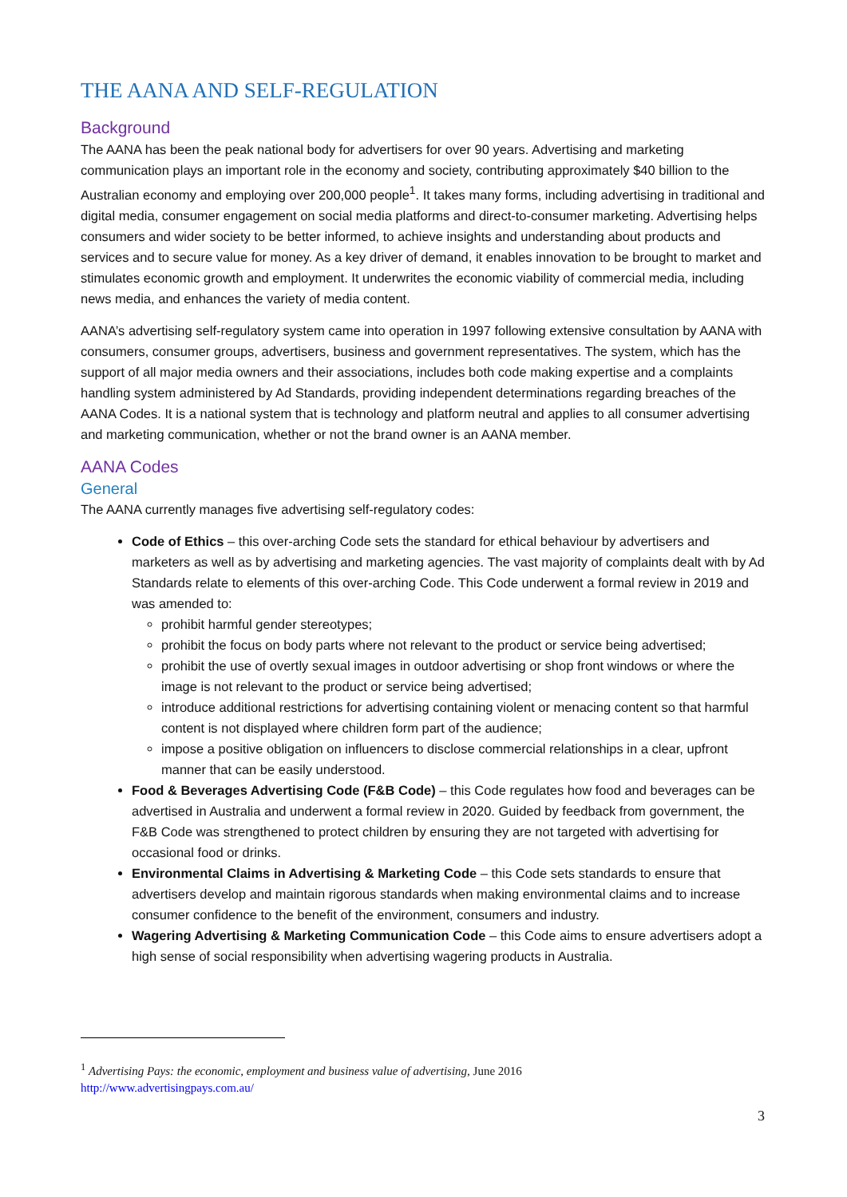THE AANA AND SELF-REGULATION
Background
The AANA has been the peak national body for advertisers for over 90 years. Advertising and marketing communication plays an important role in the economy and society, contributing approximately $40 billion to the Australian economy and employing over 200,000 people<sup>1</sup>. It takes many forms, including advertising in traditional and digital media, consumer engagement on social media platforms and direct-to-consumer marketing. Advertising helps consumers and wider society to be better informed, to achieve insights and understanding about products and services and to secure value for money. As a key driver of demand, it enables innovation to be brought to market and stimulates economic growth and employment. It underwrites the economic viability of commercial media, including news media, and enhances the variety of media content.
AANA’s advertising self-regulatory system came into operation in 1997 following extensive consultation by AANA with consumers, consumer groups, advertisers, business and government representatives. The system, which has the support of all major media owners and their associations, includes both code making expertise and a complaints handling system administered by Ad Standards, providing independent determinations regarding breaches of the AANA Codes. It is a national system that is technology and platform neutral and applies to all consumer advertising and marketing communication, whether or not the brand owner is an AANA member.
AANA Codes
General
The AANA currently manages five advertising self-regulatory codes:
Code of Ethics – this over-arching Code sets the standard for ethical behaviour by advertisers and marketers as well as by advertising and marketing agencies. The vast majority of complaints dealt with by Ad Standards relate to elements of this over-arching Code. This Code underwent a formal review in 2019 and was amended to:
prohibit harmful gender stereotypes;
prohibit the focus on body parts where not relevant to the product or service being advertised;
prohibit the use of overtly sexual images in outdoor advertising or shop front windows or where the image is not relevant to the product or service being advertised;
introduce additional restrictions for advertising containing violent or menacing content so that harmful content is not displayed where children form part of the audience;
impose a positive obligation on influencers to disclose commercial relationships in a clear, upfront manner that can be easily understood.
Food & Beverages Advertising Code (F&B Code) – this Code regulates how food and beverages can be advertised in Australia and underwent a formal review in 2020. Guided by feedback from government, the F&B Code was strengthened to protect children by ensuring they are not targeted with advertising for occasional food or drinks.
Environmental Claims in Advertising & Marketing Code – this Code sets standards to ensure that advertisers develop and maintain rigorous standards when making environmental claims and to increase consumer confidence to the benefit of the environment, consumers and industry.
Wagering Advertising & Marketing Communication Code – this Code aims to ensure advertisers adopt a high sense of social responsibility when advertising wagering products in Australia.
<sup>1</sup> Advertising Pays: the economic, employment and business value of advertising, June 2016
http://www.advertisingpays.com.au/
3